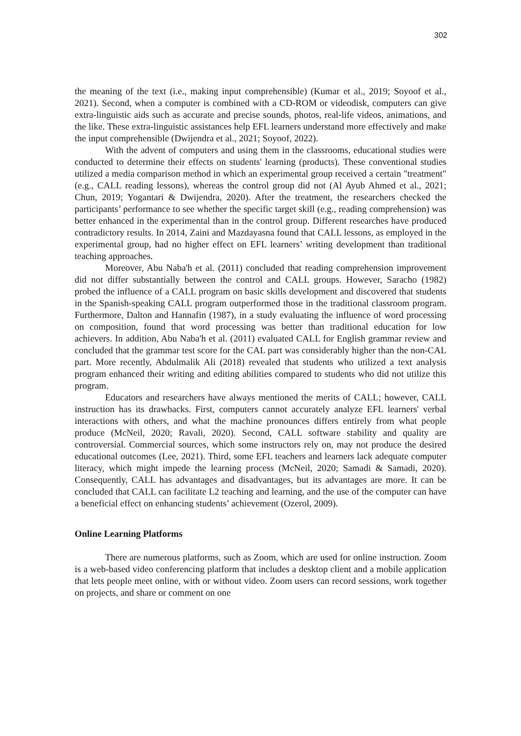302
the meaning of the text (i.e., making input comprehensible) (Kumar et al., 2019; Soyoof et al., 2021). Second, when a computer is combined with a CD-ROM or videodisk, computers can give extra-linguistic aids such as accurate and precise sounds, photos, real-life videos, animations, and the like. These extra-linguistic assistances help EFL learners understand more effectively and make the input comprehensible (Dwijendra et al., 2021; Soyoof, 2022).
With the advent of computers and using them in the classrooms, educational studies were conducted to determine their effects on students' learning (products). These conventional studies utilized a media comparison method in which an experimental group received a certain "treatment" (e.g., CALL reading lessons), whereas the control group did not (Al Ayub Ahmed et al., 2021; Chun, 2019; Yogantari & Dwijendra, 2020). After the treatment, the researchers checked the participants’ performance to see whether the specific target skill (e.g., reading comprehension) was better enhanced in the experimental than in the control group. Different researches have produced contradictory results. In 2014, Zaini and Mazdayasna found that CALL lessons, as employed in the experimental group, had no higher effect on EFL learners’ writing development than traditional teaching approaches.
Moreover, Abu Naba'h et al. (2011) concluded that reading comprehension improvement did not differ substantially between the control and CALL groups. However, Saracho (1982) probed the influence of a CALL program on basic skills development and discovered that students in the Spanish-speaking CALL program outperformed those in the traditional classroom program. Furthermore, Dalton and Hannafin (1987), in a study evaluating the influence of word processing on composition, found that word processing was better than traditional education for low achievers. In addition, Abu Naba'h et al. (2011) evaluated CALL for English grammar review and concluded that the grammar test score for the CAL part was considerably higher than the non-CAL part. More recently, Abdulmalik Ali (2018) revealed that students who utilized a text analysis program enhanced their writing and editing abilities compared to students who did not utilize this program.
Educators and researchers have always mentioned the merits of CALL; however, CALL instruction has its drawbacks. First, computers cannot accurately analyze EFL learners' verbal interactions with others, and what the machine pronounces differs entirely from what people produce (McNeil, 2020; Ravali, 2020). Second, CALL software stability and quality are controversial. Commercial sources, which some instructors rely on, may not produce the desired educational outcomes (Lee, 2021). Third, some EFL teachers and learners lack adequate computer literacy, which might impede the learning process (McNeil, 2020; Samadi & Samadi, 2020). Consequently, CALL has advantages and disadvantages, but its advantages are more. It can be concluded that CALL can facilitate L2 teaching and learning, and the use of the computer can have a beneficial effect on enhancing students’ achievement (Ozerol, 2009).
Online Learning Platforms
There are numerous platforms, such as Zoom, which are used for online instruction. Zoom is a web-based video conferencing platform that includes a desktop client and a mobile application that lets people meet online, with or without video. Zoom users can record sessions, work together on projects, and share or comment on one